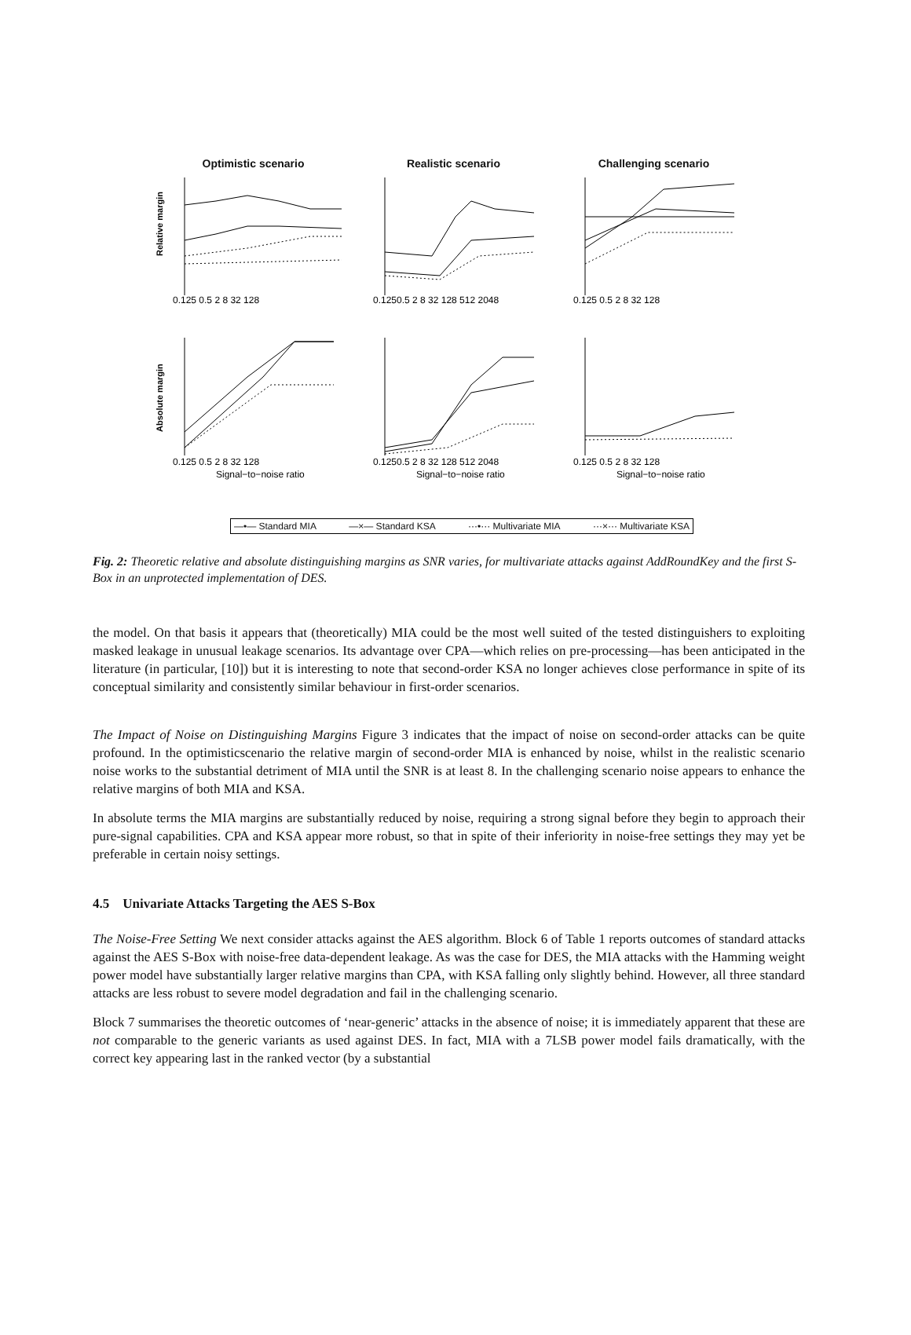Optimistic scenario
Relative margin
0.125 0.5 2 8 32 128
Realistic scenario
0.1250.5 2 8 32 128 512 2048
Challenging scenario
0.125 0.5 2 8 32 128
Absolute margin
0.125 0.5 2 8 32 128
Signal−to−noise ratio
0.1250.5 2 8 32 128 512 2048
Signal−to−noise ratio
0.125 0.5 2 8 32 128
Signal−to−noise ratio
—•— Standard MIA —×— Standard KSA ···•··· Multivariate MIA ···×··· Multivariate KSA
Fig. 2: Theoretic relative and absolute distinguishing margins as SNR varies, for multivariate attacks against AddRoundKey and the first S-Box in an unprotected implementation of DES.
the model. On that basis it appears that (theoretically) MIA could be the most well suited of the tested distinguishers to exploiting masked leakage in unusual leakage scenarios. Its advantage over CPA—which relies on pre-processing—has been anticipated in the literature (in particular, [10]) but it is interesting to note that second-order KSA no longer achieves close performance in spite of its conceptual similarity and consistently similar behaviour in first-order scenarios.
The Impact of Noise on Distinguishing Margins Figure 3 indicates that the impact of noise on second-order attacks can be quite profound. In the optimisticscenario the relative margin of second-order MIA is enhanced by noise, whilst in the realistic scenario noise works to the substantial detriment of MIA until the SNR is at least 8. In the challenging scenario noise appears to enhance the relative margins of both MIA and KSA.
In absolute terms the MIA margins are substantially reduced by noise, requiring a strong signal before they begin to approach their pure-signal capabilities. CPA and KSA appear more robust, so that in spite of their inferiority in noise-free settings they may yet be preferable in certain noisy settings.
4.5 Univariate Attacks Targeting the AES S-Box
The Noise-Free Setting We next consider attacks against the AES algorithm. Block 6 of Table 1 reports outcomes of standard attacks against the AES S-Box with noise-free data-dependent leakage. As was the case for DES, the MIA attacks with the Hamming weight power model have substantially larger relative margins than CPA, with KSA falling only slightly behind. However, all three standard attacks are less robust to severe model degradation and fail in the challenging scenario.
Block 7 summarises the theoretic outcomes of ‘near-generic’ attacks in the absence of noise; it is immediately apparent that these are not comparable to the generic variants as used against DES. In fact, MIA with a 7LSB power model fails dramatically, with the correct key appearing last in the ranked vector (by a substantial